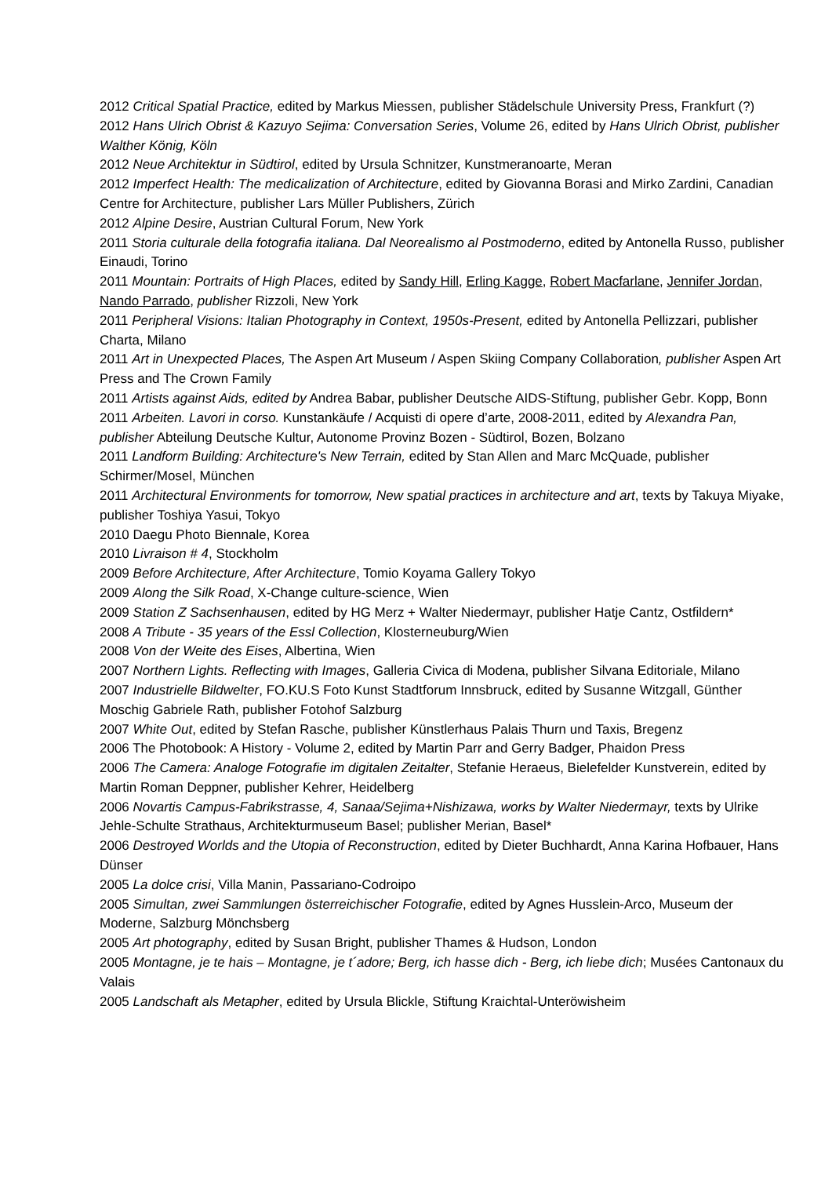2012 Critical Spatial Practice, edited by Markus Miessen, publisher Städelschule University Press, Frankfurt (?)
2012 Hans Ulrich Obrist & Kazuyo Sejima: Conversation Series, Volume 26, edited by Hans Ulrich Obrist, publisher Walther König, Köln
2012 Neue Architektur in Südtirol, edited by Ursula Schnitzer, Kunstmeranoarte, Meran
2012 Imperfect Health: The medicalization of Architecture, edited by Giovanna Borasi and Mirko Zardini, Canadian Centre for Architecture, publisher Lars Müller Publishers, Zürich
2012 Alpine Desire, Austrian Cultural Forum, New York
2011 Storia culturale della fotografia italiana. Dal Neorealismo al Postmoderno, edited by Antonella Russo, publisher Einaudi, Torino
2011 Mountain: Portraits of High Places, edited by Sandy Hill, Erling Kagge, Robert Macfarlane, Jennifer Jordan, Nando Parrado, publisher Rizzoli, New York
2011 Peripheral Visions: Italian Photography in Context, 1950s-Present, edited by Antonella Pellizzari, publisher Charta, Milano
2011 Art in Unexpected Places, The Aspen Art Museum / Aspen Skiing Company Collaboration, publisher Aspen Art Press and The Crown Family
2011 Artists against Aids, edited by Andrea Babar, publisher Deutsche AIDS-Stiftung, publisher Gebr. Kopp, Bonn
2011 Arbeiten. Lavori in corso. Kunstankäufe / Acquisti di opere d’arte, 2008-2011, edited by Alexandra Pan, publisher Abteilung Deutsche Kultur, Autonome Provinz Bozen - Südtirol, Bozen, Bolzano
2011 Landform Building: Architecture's New Terrain, edited by Stan Allen and Marc McQuade, publisher Schirmer/Mosel, München
2011 Architectural Environments for tomorrow, New spatial practices in architecture and art, texts by Takuya Miyake, publisher Toshiya Yasui, Tokyo
2010 Daegu Photo Biennale, Korea
2010 Livraison # 4, Stockholm
2009 Before Architecture, After Architecture, Tomio Koyama Gallery Tokyo
2009 Along the Silk Road, X-Change culture-science, Wien
2009 Station Z Sachsenhausen, edited by HG Merz + Walter Niedermayr, publisher Hatje Cantz, Ostfildern*
2008 A Tribute - 35 years of the Essl Collection, Klosterneuburg/Wien
2008 Von der Weite des Eises, Albertina, Wien
2007 Northern Lights. Reflecting with Images, Galleria Civica di Modena, publisher Silvana Editoriale, Milano
2007 Industrielle Bildwelter, FO.KU.S Foto Kunst Stadtforum Innsbruck, edited by Susanne Witzgall, Günther Moschig Gabriele Rath, publisher Fotohof Salzburg
2007 White Out, edited by Stefan Rasche, publisher Künstlerhaus Palais Thurn und Taxis, Bregenz
2006 The Photobook: A History - Volume 2, edited by Martin Parr and Gerry Badger, Phaidon Press
2006 The Camera: Analoge Fotografie im digitalen Zeitalter, Stefanie Heraeus, Bielefelder Kunstverein, edited by Martin Roman Deppner, publisher Kehrer, Heidelberg
2006 Novartis Campus-Fabrikstrasse, 4, Sanaa/Sejima+Nishizawa, works by Walter Niedermayr, texts by Ulrike Jehle-Schulte Strathaus, Architekturmuseum Basel; publisher Merian, Basel*
2006 Destroyed Worlds and the Utopia of Reconstruction, edited by Dieter Buchhardt, Anna Karina Hofbauer, Hans Dünser
2005 La dolce crisi, Villa Manin, Passariano-Codroipo
2005 Simultan, zwei Sammlungen österreichischer Fotografie, edited by Agnes Husslein-Arco, Museum der Moderne, Salzburg Mönchsberg
2005 Art photography, edited by Susan Bright, publisher Thames & Hudson, London
2005 Montagne, je te hais – Montagne, je t´adore; Berg, ich hasse dich - Berg, ich liebe dich; Musées Cantonaux du Valais
2005 Landschaft als Metapher, edited by Ursula Blickle, Stiftung Kraichtal-Unteröwisheim